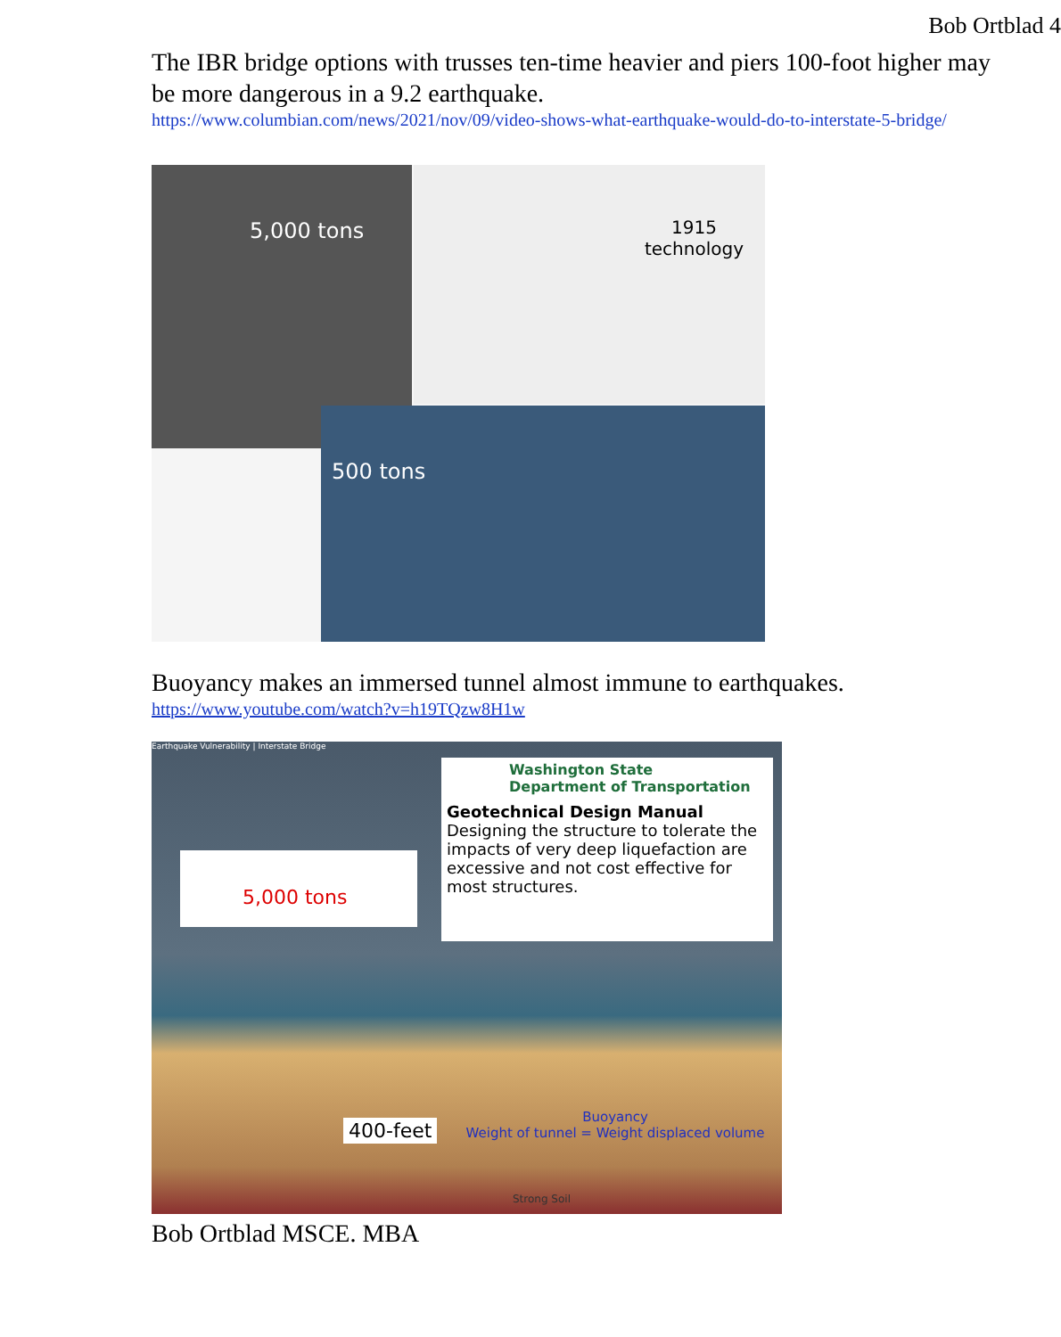Bob Ortblad 4
The IBR bridge options with trusses ten-time heavier and piers 100-foot higher may be more dangerous in a 9.2 earthquake.
https://www.columbian.com/news/2021/nov/09/video-shows-what-earthquake-would-do-to-interstate-5-bridge/
5,000 tons
1915
technology
500 tons
Buoyancy makes an immersed tunnel almost immune to earthquakes.
https://www.youtube.com/watch?v=h19TQzw8H1w
Earthquake Vulnerability | Interstate Bridge
Washington State
Department of Transportation
Geotechnical Design Manual
Designing the structure to tolerate the impacts of very deep liquefaction are excessive and not cost effective for most structures.
5,000 tons
400-feet
Buoyancy
Weight of tunnel = Weight displaced volume
Strong Soil
Bob Ortblad MSCE. MBA